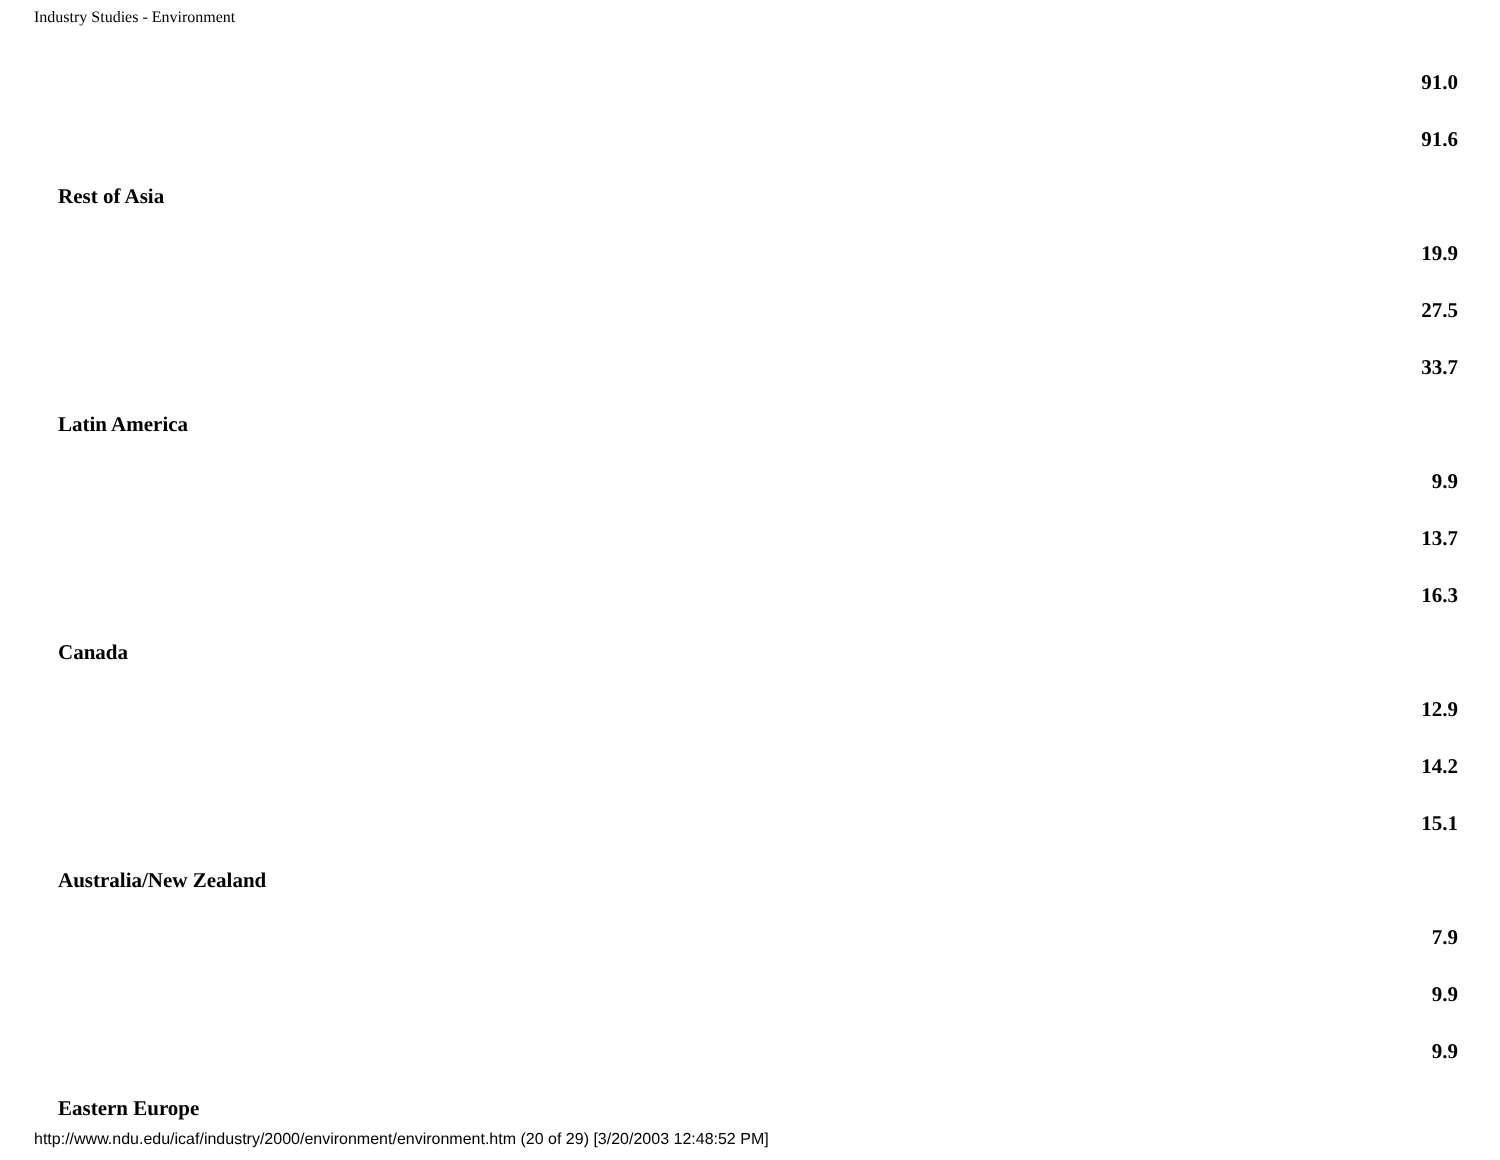Industry Studies - Environment
| | 91.0 |
| | 91.6 |
| Rest of Asia | |
| | 19.9 |
| | 27.5 |
| | 33.7 |
| Latin America | |
| | 9.9 |
| | 13.7 |
| | 16.3 |
| Canada | |
| | 12.9 |
| | 14.2 |
| | 15.1 |
| Australia/New Zealand | |
| | 7.9 |
| | 9.9 |
| | 9.9 |
| Eastern Europe | |
http://www.ndu.edu/icaf/industry/2000/environment/environment.htm (20 of 29) [3/20/2003 12:48:52 PM]